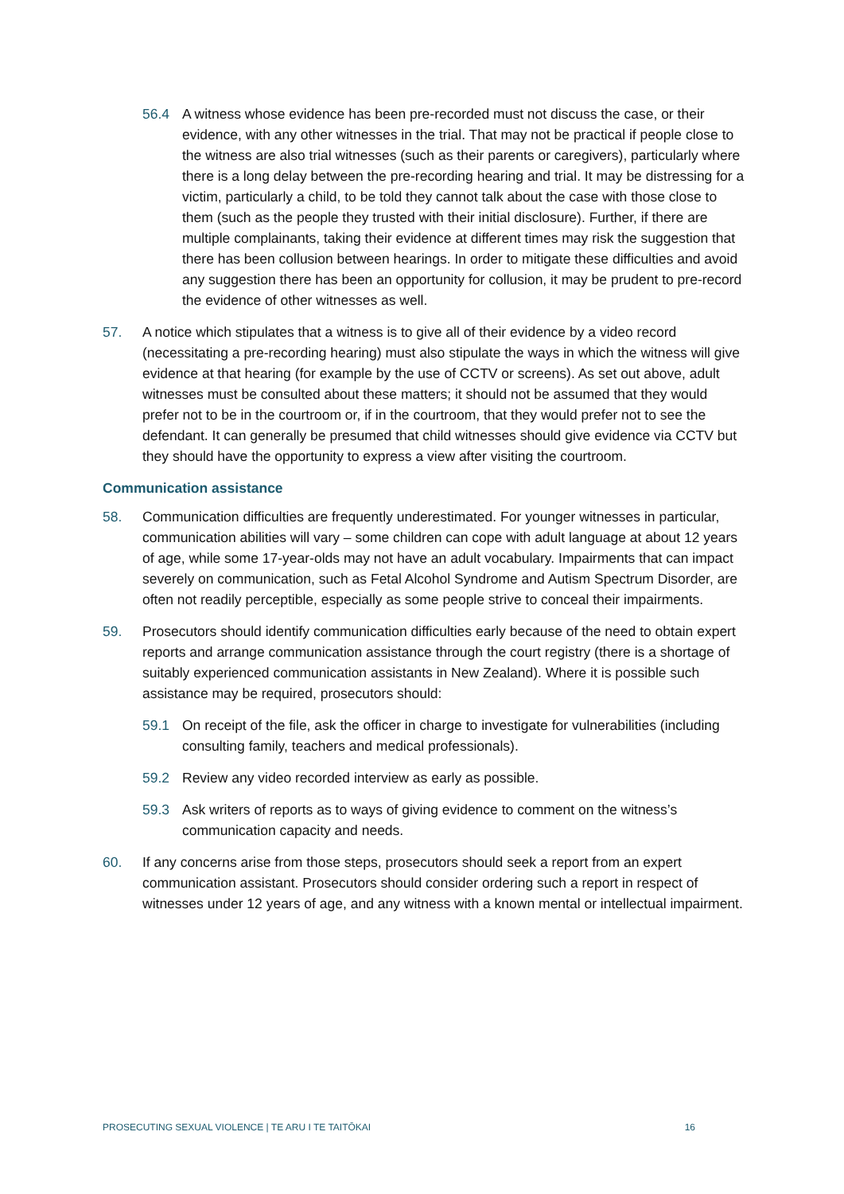56.4 A witness whose evidence has been pre-recorded must not discuss the case, or their evidence, with any other witnesses in the trial. That may not be practical if people close to the witness are also trial witnesses (such as their parents or caregivers), particularly where there is a long delay between the pre-recording hearing and trial. It may be distressing for a victim, particularly a child, to be told they cannot talk about the case with those close to them (such as the people they trusted with their initial disclosure). Further, if there are multiple complainants, taking their evidence at different times may risk the suggestion that there has been collusion between hearings. In order to mitigate these difficulties and avoid any suggestion there has been an opportunity for collusion, it may be prudent to pre-record the evidence of other witnesses as well.
57. A notice which stipulates that a witness is to give all of their evidence by a video record (necessitating a pre-recording hearing) must also stipulate the ways in which the witness will give evidence at that hearing (for example by the use of CCTV or screens). As set out above, adult witnesses must be consulted about these matters; it should not be assumed that they would prefer not to be in the courtroom or, if in the courtroom, that they would prefer not to see the defendant. It can generally be presumed that child witnesses should give evidence via CCTV but they should have the opportunity to express a view after visiting the courtroom.
Communication assistance
58. Communication difficulties are frequently underestimated. For younger witnesses in particular, communication abilities will vary – some children can cope with adult language at about 12 years of age, while some 17-year-olds may not have an adult vocabulary. Impairments that can impact severely on communication, such as Fetal Alcohol Syndrome and Autism Spectrum Disorder, are often not readily perceptible, especially as some people strive to conceal their impairments.
59. Prosecutors should identify communication difficulties early because of the need to obtain expert reports and arrange communication assistance through the court registry (there is a shortage of suitably experienced communication assistants in New Zealand). Where it is possible such assistance may be required, prosecutors should:
59.1 On receipt of the file, ask the officer in charge to investigate for vulnerabilities (including consulting family, teachers and medical professionals).
59.2 Review any video recorded interview as early as possible.
59.3 Ask writers of reports as to ways of giving evidence to comment on the witness’s communication capacity and needs.
60. If any concerns arise from those steps, prosecutors should seek a report from an expert communication assistant. Prosecutors should consider ordering such a report in respect of witnesses under 12 years of age, and any witness with a known mental or intellectual impairment.
PROSECUTING SEXUAL VIOLENCE | TE ARU I TE TAITŌKAI 16